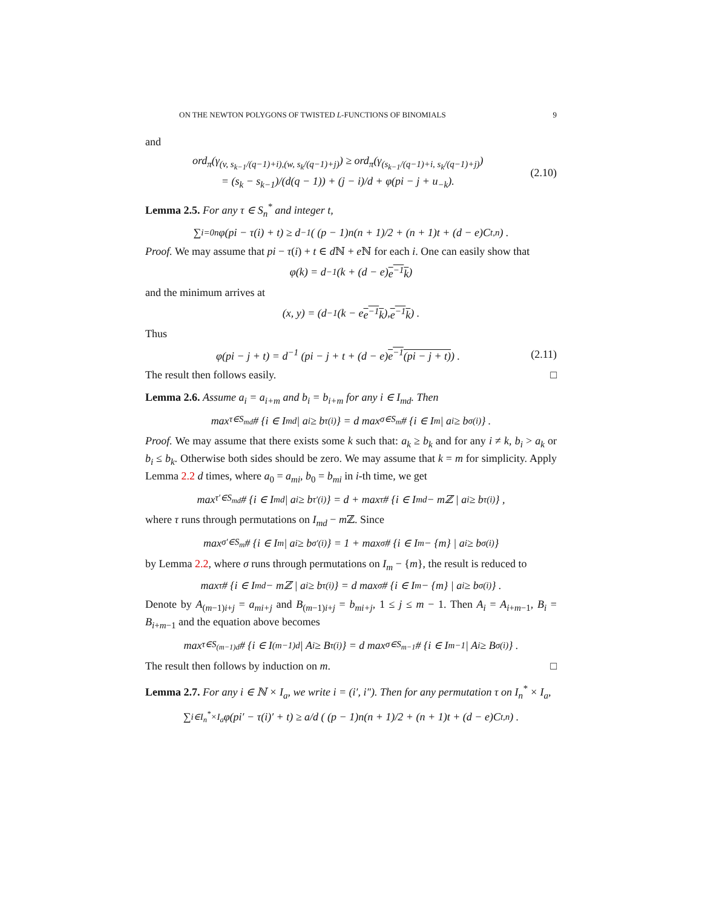ON THE NEWTON POLYGONS OF TWISTED L-FUNCTIONS OF BINOMIALS 9
and
ord<sub>π</sub>(γ<sub>(v, s<sub>k−1</sub>/(q−1)+i),(w, s<sub>k</sub>/(q−1)+j)</sub>) ≥ ord<sub>π</sub>(γ<sub>(s<sub>k−1</sub>/(q−1)+i, s<sub>k</sub>/(q−1)+j)</sub>)
= (s<sub>k</sub> − s<sub>k−1</sub>)/(d(q − 1)) + (j − i)/d + φ(pi − j + u<sub>−k</sub>).
(2.10)
Lemma 2.5. For any τ ∈ S<sub>n</sub><sup>*</sup> and integer t,
∑<sub>i=0</sub><sup>n</sup> φ(pi − τ(i) + t) ≥ d<sup>−1</sup> ( (p − 1)n(n + 1)/2 + (n + 1)t + (d − e)C<sub>t,n</sub> ) .
Proof. We may assume that pi − τ(i) + t ∈ d ℕ + e ℕ for each i. One can easily show that
φ(k) = d<sup>−1</sup> (k + (d − e) e<sup>−1</sup>k)
and the minimum arrives at
(x, y) = (d<sup>−1</sup>(k − e e<sup>−1</sup>k), e<sup>−1</sup>k) .
Thus
φ(pi − j + t) = d<sup>−1</sup> (pi − j + t + (d − e)e<sup>−1</sup>(pi − j + t)) .
(2.11)
The result then follows easily. □
Lemma 2.6. Assume a<sub>i</sub> = a<sub>i+m</sub> and b<sub>i</sub> = b<sub>i+m</sub> for any i ∈ I<sub>md</sub>. Then
max<sub>τ∈S<sub>md</sub></sub> # {i ∈ I<sub>md</sub> | a<sub>i</sub> ≥ b<sub>τ(i)</sub>} = d max<sub>σ∈S<sub>m</sub></sub> # {i ∈ I<sub>m</sub> | a<sub>i</sub> ≥ b<sub>σ(i)</sub>} .
Proof. We may assume that there exists some k such that: a<sub>k</sub> ≥ b<sub>k</sub> and for any i ≠ k, b<sub>i</sub> > a<sub>k</sub> or b<sub>i</sub> ≤ b<sub>k</sub>. Otherwise both sides should be zero. We may assume that k = m for simplicity. Apply Lemma 2.2 d times, where a<sub>0</sub> = a<sub>mi</sub>, b<sub>0</sub> = b<sub>mi</sub> in i-th time, we get
max<sub>τ′∈S<sub>md</sub></sub> # {i ∈ I<sub>md</sub> | a<sub>i</sub> ≥ b<sub>τ′(i)</sub>} = d + max<sub>τ</sub> # {i ∈ I<sub>md</sub> − mℤ | a<sub>i</sub> ≥ b<sub>τ(i)</sub>} ,
where τ runs through permutations on I<sub>md</sub> − m ℤ. Since
max<sub>σ′∈S<sub>m</sub></sub> # {i ∈ I<sub>m</sub> | a<sub>i</sub> ≥ b<sub>σ′(i)</sub>} = 1 + max<sub>σ</sub> # {i ∈ I<sub>m</sub> − {m} | a<sub>i</sub> ≥ b<sub>σ(i)</sub>}
by Lemma 2.2, where σ runs through permutations on I<sub>m</sub> − {m}, the result is reduced to
max<sub>τ</sub> # {i ∈ I<sub>md</sub> − mℤ | a<sub>i</sub> ≥ b<sub>τ(i)</sub>} = d max<sub>σ</sub> # {i ∈ I<sub>m</sub> − {m} | a<sub>i</sub> ≥ b<sub>σ(i)</sub>} .
Denote by A<sub>(m−1)i+j</sub> = a<sub>mi+j</sub> and B<sub>(m−1)i+j</sub> = b<sub>mi+j</sub>, 1 ≤ j ≤ m − 1. Then A<sub>i</sub> = A<sub>i+m−1</sub>, B<sub>i</sub> = B<sub>i+m−1</sub> and the equation above becomes
max<sub>τ∈S<sub>(m−1)d</sub></sub> # {i ∈ I<sub>(m−1)d</sub> | A<sub>i</sub> ≥ B<sub>τ(i)</sub>} = d max<sub>σ∈S<sub>m−1</sub></sub> # {i ∈ I<sub>m−1</sub> | A<sub>i</sub> ≥ B<sub>σ(i)</sub>} .
The result then follows by induction on m. □
Lemma 2.7. For any i ∈ ℕ × I<sub>a</sub>, we write i = (i′, i″). Then for any permutation τ on I<sub>n</sub><sup>*</sup> × I<sub>a</sub>,
∑<sub>i∈I<sub>n</sub><sup>*</sup>×I<sub>a</sub></sub> φ(pi′ − τ(i)′ + t) ≥ a/d ( (p − 1)n(n + 1)/2 + (n + 1)t + (d − e)C<sub>t,n</sub> ) .